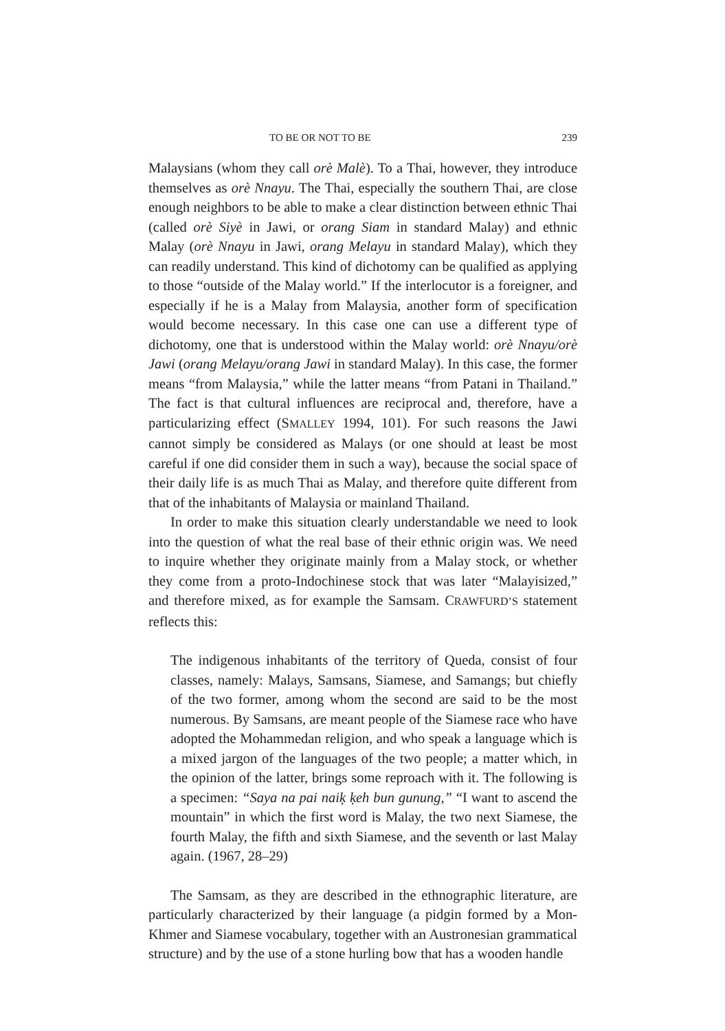TO BE OR NOT TO BE 239
Malaysians (whom they call orè Malè). To a Thai, however, they introduce themselves as orè Nnayu. The Thai, especially the southern Thai, are close enough neighbors to be able to make a clear distinction between ethnic Thai (called orè Siyè in Jawi, or orang Siam in standard Malay) and ethnic Malay (orè Nnayu in Jawi, orang Melayu in standard Malay), which they can readily understand. This kind of dichotomy can be qualified as applying to those “outside of the Malay world.” If the interlocutor is a foreigner, and especially if he is a Malay from Malaysia, another form of specification would become necessary. In this case one can use a different type of dichotomy, one that is understood within the Malay world: orè Nnayu/orè Jawi (orang Melayu/orang Jawi in standard Malay). In this case, the former means “from Malaysia,” while the latter means “from Patani in Thailand.” The fact is that cultural influences are reciprocal and, therefore, have a particularizing effect (SMALLEY 1994, 101). For such reasons the Jawi cannot simply be considered as Malays (or one should at least be most careful if one did consider them in such a way), because the social space of their daily life is as much Thai as Malay, and therefore quite different from that of the inhabitants of Malaysia or mainland Thailand.
In order to make this situation clearly understandable we need to look into the question of what the real base of their ethnic origin was. We need to inquire whether they originate mainly from a Malay stock, or whether they come from a proto-Indochinese stock that was later “Malayisized,” and therefore mixed, as for example the Samsam. CRAWFURD’S statement reflects this:
The indigenous inhabitants of the territory of Queda, consist of four classes, namely: Malays, Samsans, Siamese, and Samangs; but chiefly of the two former, among whom the second are said to be the most numerous. By Samsans, are meant people of the Siamese race who have adopted the Mohammedan religion, and who speak a language which is a mixed jargon of the languages of the two people; a matter which, in the opinion of the latter, brings some reproach with it. The following is a specimen: “Saya na pai naiķ ķeh bun gunung,” “I want to ascend the mountain” in which the first word is Malay, the two next Siamese, the fourth Malay, the fifth and sixth Siamese, and the seventh or last Malay again. (1967, 28–29)
The Samsam, as they are described in the ethnographic literature, are particularly characterized by their language (a pidgin formed by a Mon-Khmer and Siamese vocabulary, together with an Austronesian grammatical structure) and by the use of a stone hurling bow that has a wooden handle